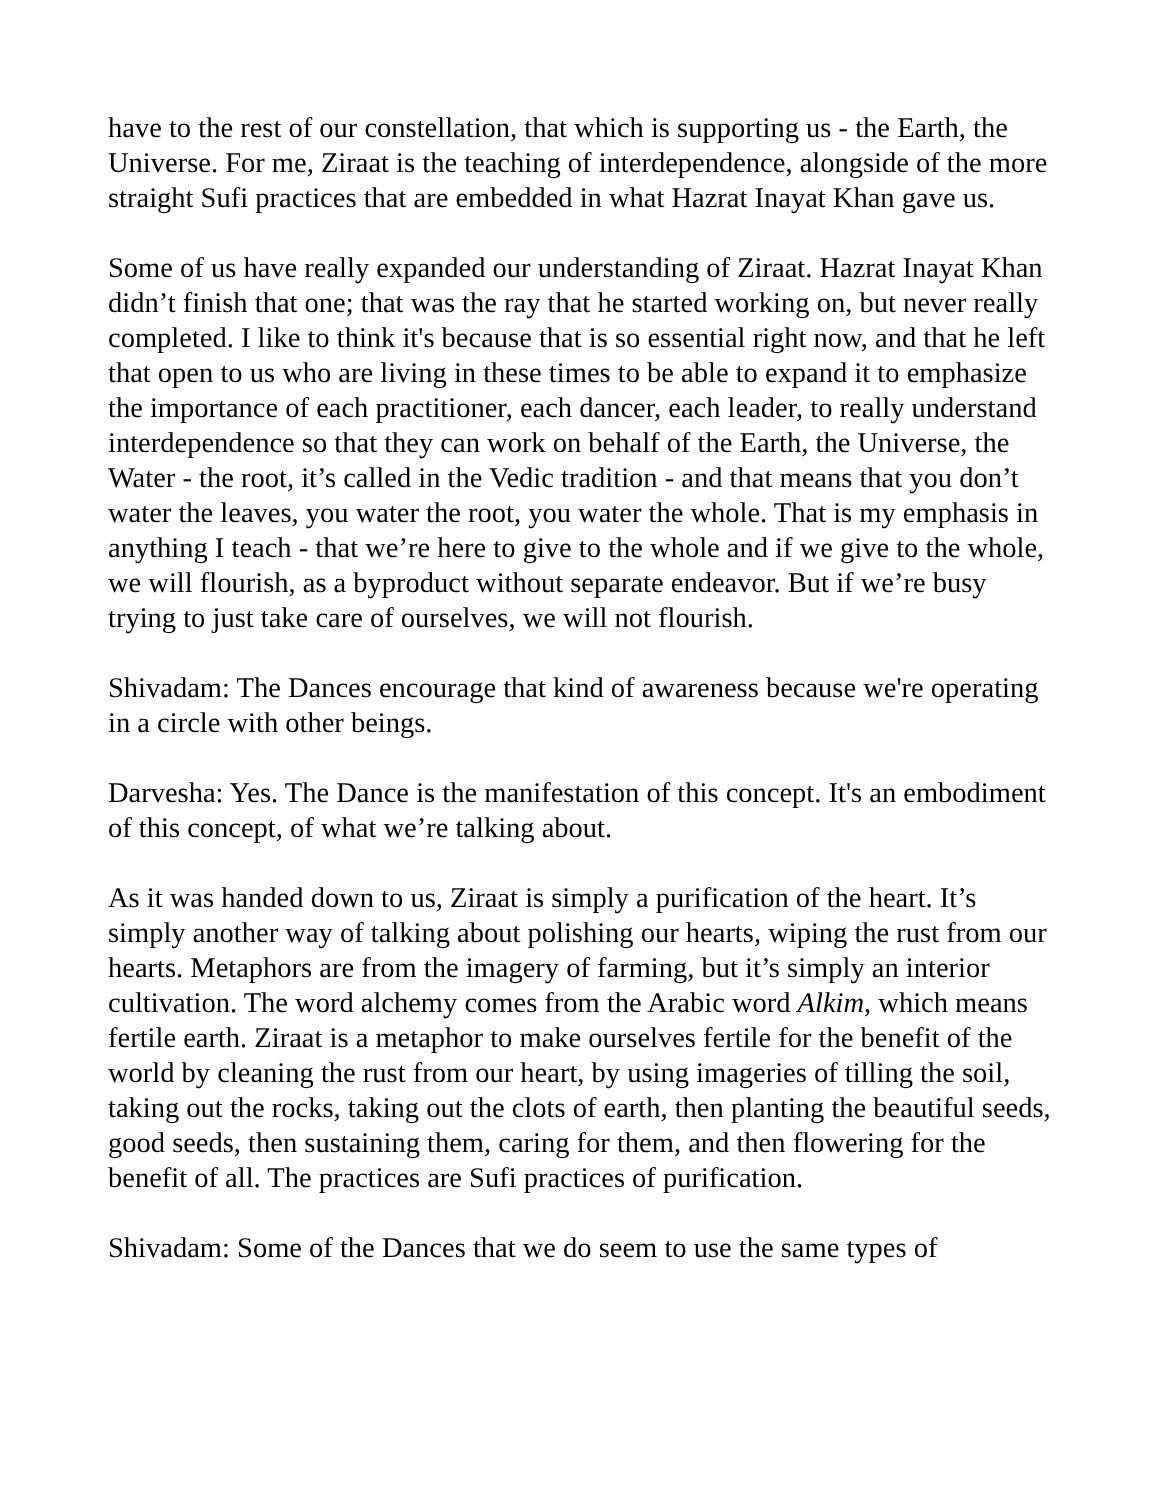have to the rest of our constellation, that which is supporting us - the Earth, the Universe. For me, Ziraat is the teaching of interdependence, alongside of the more straight Sufi practices that are embedded in what Hazrat Inayat Khan gave us.
Some of us have really expanded our understanding of Ziraat. Hazrat Inayat Khan didn’t finish that one; that was the ray that he started working on, but never really completed. I like to think it's because that is so essential right now, and that he left that open to us who are living in these times to be able to expand it to emphasize the importance of each practitioner, each dancer, each leader, to really understand interdependence so that they can work on behalf of the Earth, the Universe, the Water - the root, it’s called in the Vedic tradition - and that means that you don’t water the leaves, you water the root, you water the whole. That is my emphasis in anything I teach - that we’re here to give to the whole and if we give to the whole, we will flourish, as a byproduct without separate endeavor. But if we’re busy trying to just take care of ourselves, we will not flourish.
Shivadam: The Dances encourage that kind of awareness because we're operating in a circle with other beings.
Darvesha: Yes. The Dance is the manifestation of this concept. It's an embodiment of this concept, of what we’re talking about.
As it was handed down to us, Ziraat is simply a purification of the heart. It’s simply another way of talking about polishing our hearts, wiping the rust from our hearts. Metaphors are from the imagery of farming, but it’s simply an interior cultivation. The word alchemy comes from the Arabic word Alkim, which means fertile earth. Ziraat is a metaphor to make ourselves fertile for the benefit of the world by cleaning the rust from our heart, by using imageries of tilling the soil, taking out the rocks, taking out the clots of earth, then planting the beautiful seeds, good seeds, then sustaining them, caring for them, and then flowering for the benefit of all. The practices are Sufi practices of purification.
Shivadam: Some of the Dances that we do seem to use the same types of